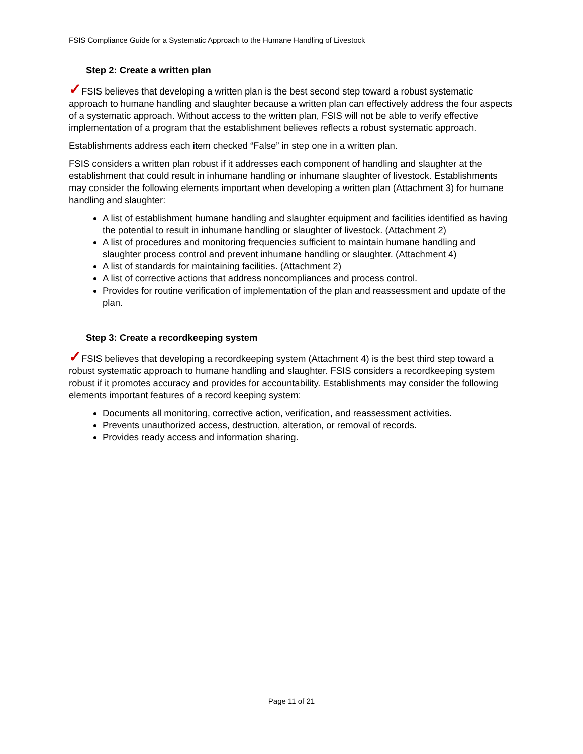FSIS Compliance Guide for a Systematic Approach to the Humane Handling of Livestock
Step 2: Create a written plan
✓FSIS believes that developing a written plan is the best second step toward a robust systematic approach to humane handling and slaughter because a written plan can effectively address the four aspects of a systematic approach. Without access to the written plan, FSIS will not be able to verify effective implementation of a program that the establishment believes reflects a robust systematic approach.
Establishments address each item checked “False” in step one in a written plan.
FSIS considers a written plan robust if it addresses each component of handling and slaughter at the establishment that could result in inhumane handling or inhumane slaughter of livestock. Establishments may consider the following elements important when developing a written plan (Attachment 3) for humane handling and slaughter:
A list of establishment humane handling and slaughter equipment and facilities identified as having the potential to result in inhumane handling or slaughter of livestock. (Attachment 2)
A list of procedures and monitoring frequencies sufficient to maintain humane handling and slaughter process control and prevent inhumane handling or slaughter. (Attachment 4)
A list of standards for maintaining facilities. (Attachment 2)
A list of corrective actions that address noncompliances and process control.
Provides for routine verification of implementation of the plan and reassessment and update of the plan.
Step 3: Create a recordkeeping system
✓FSIS believes that developing a recordkeeping system (Attachment 4) is the best third step toward a robust systematic approach to humane handling and slaughter. FSIS considers a recordkeeping system robust if it promotes accuracy and provides for accountability. Establishments may consider the following elements important features of a record keeping system:
Documents all monitoring, corrective action, verification, and reassessment activities.
Prevents unauthorized access, destruction, alteration, or removal of records.
Provides ready access and information sharing.
Page 11 of 21